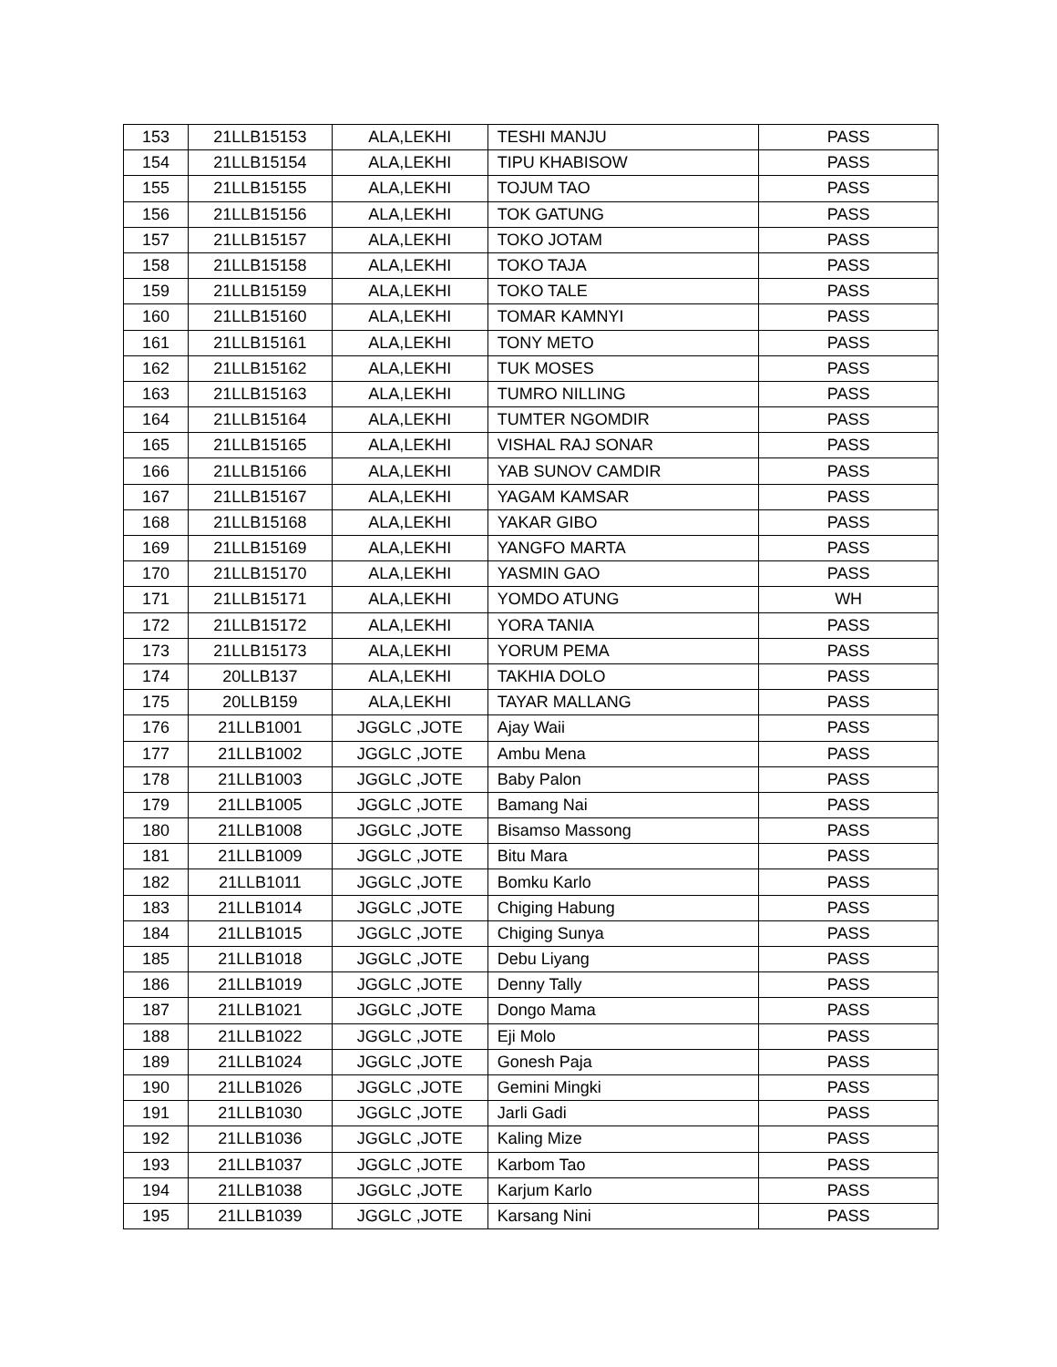| 153 | 21LLB15153 | ALA,LEKHI | TESHI MANJU | PASS |
| 154 | 21LLB15154 | ALA,LEKHI | TIPU KHABISOW | PASS |
| 155 | 21LLB15155 | ALA,LEKHI | TOJUM TAO | PASS |
| 156 | 21LLB15156 | ALA,LEKHI | TOK GATUNG | PASS |
| 157 | 21LLB15157 | ALA,LEKHI | TOKO JOTAM | PASS |
| 158 | 21LLB15158 | ALA,LEKHI | TOKO TAJA | PASS |
| 159 | 21LLB15159 | ALA,LEKHI | TOKO TALE | PASS |
| 160 | 21LLB15160 | ALA,LEKHI | TOMAR KAMNYI | PASS |
| 161 | 21LLB15161 | ALA,LEKHI | TONY METO | PASS |
| 162 | 21LLB15162 | ALA,LEKHI | TUK MOSES | PASS |
| 163 | 21LLB15163 | ALA,LEKHI | TUMRO NILLING | PASS |
| 164 | 21LLB15164 | ALA,LEKHI | TUMTER NGOMDIR | PASS |
| 165 | 21LLB15165 | ALA,LEKHI | VISHAL RAJ SONAR | PASS |
| 166 | 21LLB15166 | ALA,LEKHI | YAB SUNOV CAMDIR | PASS |
| 167 | 21LLB15167 | ALA,LEKHI | YAGAM KAMSAR | PASS |
| 168 | 21LLB15168 | ALA,LEKHI | YAKAR GIBO | PASS |
| 169 | 21LLB15169 | ALA,LEKHI | YANGFO MARTA | PASS |
| 170 | 21LLB15170 | ALA,LEKHI | YASMIN GAO | PASS |
| 171 | 21LLB15171 | ALA,LEKHI | YOMDO ATUNG | WH |
| 172 | 21LLB15172 | ALA,LEKHI | YORA TANIA | PASS |
| 173 | 21LLB15173 | ALA,LEKHI | YORUM PEMA | PASS |
| 174 | 20LLB137 | ALA,LEKHI | TAKHIA DOLO | PASS |
| 175 | 20LLB159 | ALA,LEKHI | TAYAR MALLANG | PASS |
| 176 | 21LLB1001 | JGGLC ,JOTE | Ajay Waii | PASS |
| 177 | 21LLB1002 | JGGLC ,JOTE | Ambu Mena | PASS |
| 178 | 21LLB1003 | JGGLC ,JOTE | Baby Palon | PASS |
| 179 | 21LLB1005 | JGGLC ,JOTE | Bamang Nai | PASS |
| 180 | 21LLB1008 | JGGLC ,JOTE | Bisamso Massong | PASS |
| 181 | 21LLB1009 | JGGLC ,JOTE | Bitu Mara | PASS |
| 182 | 21LLB1011 | JGGLC ,JOTE | Bomku Karlo | PASS |
| 183 | 21LLB1014 | JGGLC ,JOTE | Chiging Habung | PASS |
| 184 | 21LLB1015 | JGGLC ,JOTE | Chiging Sunya | PASS |
| 185 | 21LLB1018 | JGGLC ,JOTE | Debu Liyang | PASS |
| 186 | 21LLB1019 | JGGLC ,JOTE | Denny Tally | PASS |
| 187 | 21LLB1021 | JGGLC ,JOTE | Dongo Mama | PASS |
| 188 | 21LLB1022 | JGGLC ,JOTE | Eji Molo | PASS |
| 189 | 21LLB1024 | JGGLC ,JOTE | Gonesh Paja | PASS |
| 190 | 21LLB1026 | JGGLC ,JOTE | Gemini Mingki | PASS |
| 191 | 21LLB1030 | JGGLC ,JOTE | Jarli Gadi | PASS |
| 192 | 21LLB1036 | JGGLC ,JOTE | Kaling Mize | PASS |
| 193 | 21LLB1037 | JGGLC ,JOTE | Karbom Tao | PASS |
| 194 | 21LLB1038 | JGGLC ,JOTE | Karjum Karlo | PASS |
| 195 | 21LLB1039 | JGGLC ,JOTE | Karsang Nini | PASS |